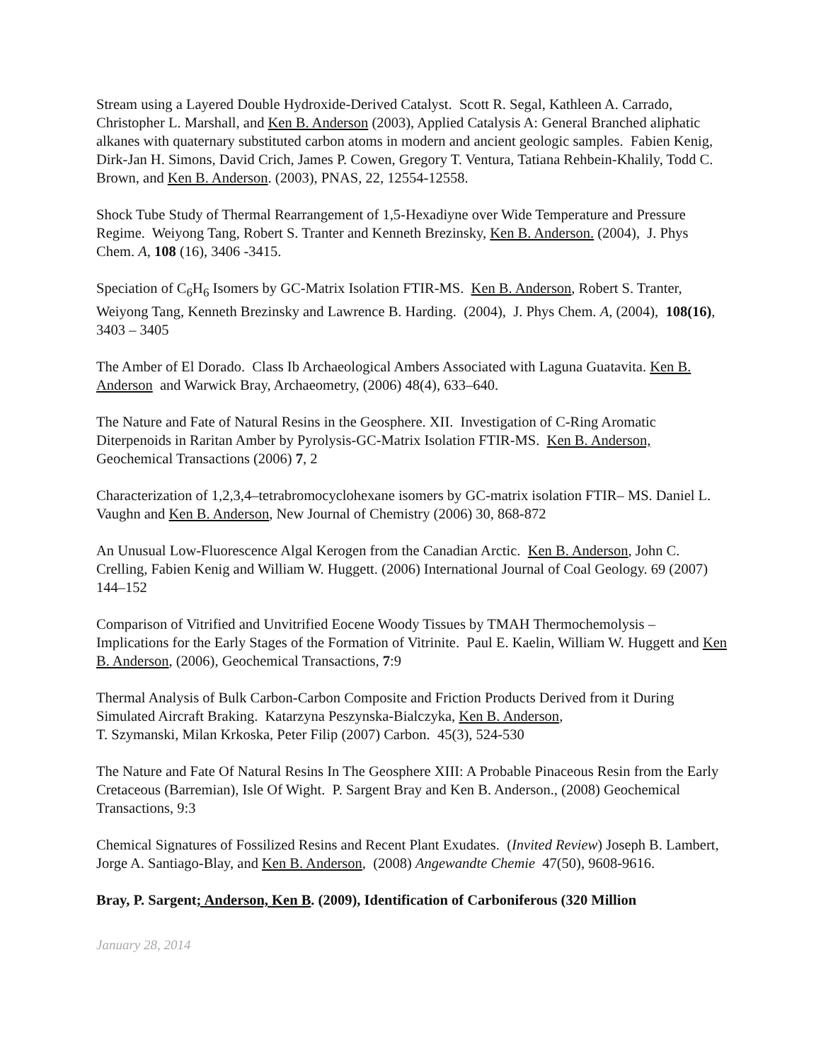Stream using a Layered Double Hydroxide-Derived Catalyst. Scott R. Segal, Kathleen A. Carrado, Christopher L. Marshall, and Ken B. Anderson (2003), Applied Catalysis A: General Branched aliphatic alkanes with quaternary substituted carbon atoms in modern and ancient geologic samples. Fabien Kenig, Dirk-Jan H. Simons, David Crich, James P. Cowen, Gregory T. Ventura, Tatiana Rehbein-Khalily, Todd C. Brown, and Ken B. Anderson. (2003), PNAS, 22, 12554-12558.
Shock Tube Study of Thermal Rearrangement of 1,5-Hexadiyne over Wide Temperature and Pressure Regime. Weiyong Tang, Robert S. Tranter and Kenneth Brezinsky, Ken B. Anderson. (2004), J. Phys Chem. A, 108 (16), 3406 -3415.
Speciation of C<sub>6</sub>H<sub>6</sub> Isomers by GC-Matrix Isolation FTIR-MS. Ken B. Anderson, Robert S. Tranter, Weiyong Tang, Kenneth Brezinsky and Lawrence B. Harding. (2004), J. Phys Chem. A, (2004), 108(16), 3403 – 3405
The Amber of El Dorado. Class Ib Archaeological Ambers Associated with Laguna Guatavita. Ken B. Anderson and Warwick Bray, Archaeometry, (2006) 48(4), 633–640.
The Nature and Fate of Natural Resins in the Geosphere. XII. Investigation of C-Ring Aromatic Diterpenoids in Raritan Amber by Pyrolysis-GC-Matrix Isolation FTIR-MS. Ken B. Anderson, Geochemical Transactions (2006) 7, 2
Characterization of 1,2,3,4–tetrabromocyclohexane isomers by GC-matrix isolation FTIR– MS. Daniel L. Vaughn and Ken B. Anderson, New Journal of Chemistry (2006) 30, 868-872
An Unusual Low-Fluorescence Algal Kerogen from the Canadian Arctic. Ken B. Anderson, John C. Crelling, Fabien Kenig and William W. Huggett. (2006) International Journal of Coal Geology. 69 (2007) 144–152
Comparison of Vitrified and Unvitrified Eocene Woody Tissues by TMAH Thermochemolysis – Implications for the Early Stages of the Formation of Vitrinite. Paul E. Kaelin, William W. Huggett and Ken B. Anderson, (2006), Geochemical Transactions, 7:9
Thermal Analysis of Bulk Carbon-Carbon Composite and Friction Products Derived from it During Simulated Aircraft Braking. Katarzyna Peszynska-Bialczyka, Ken B. Anderson,
T. Szymanski, Milan Krkoska, Peter Filip (2007) Carbon. 45(3), 524-530
The Nature and Fate Of Natural Resins In The Geosphere XIII: A Probable Pinaceous Resin from the Early Cretaceous (Barremian), Isle Of Wight. P. Sargent Bray and Ken B. Anderson., (2008) Geochemical Transactions, 9:3
Chemical Signatures of Fossilized Resins and Recent Plant Exudates. (Invited Review) Joseph B. Lambert, Jorge A. Santiago-Blay, and Ken B. Anderson, (2008) Angewandte Chemie 47(50), 9608-9616.
Bray, P. Sargent; Anderson, Ken B. (2009), Identification of Carboniferous (320 Million
January 28, 2014